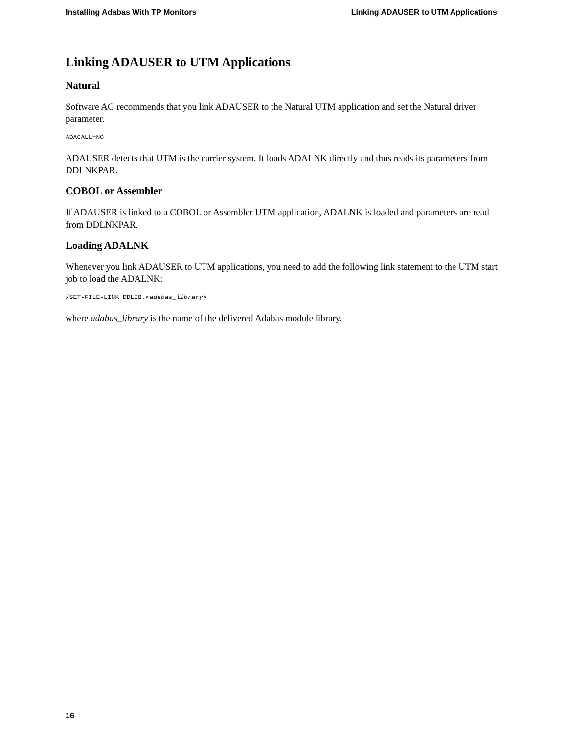Installing Adabas With TP Monitors Linking ADAUSER to UTM Applications
Linking ADAUSER to UTM Applications
Natural
Software AG recommends that you link ADAUSER to the Natural UTM application and set the Natural driver parameter.
ADACALL=NO
ADAUSER detects that UTM is the carrier system. It loads ADALNK directly and thus reads its parameters from DDLNKPAR.
COBOL or Assembler
If ADAUSER is linked to a COBOL or Assembler UTM application, ADALNK is loaded and parameters are read from DDLNKPAR.
Loading ADALNK
Whenever you link ADAUSER to UTM applications, you need to add the following link statement to the UTM start job to load the ADALNK:
/SET-FILE-LINK DDLIB,<adabas_library>
where adabas_library is the name of the delivered Adabas module library.
16